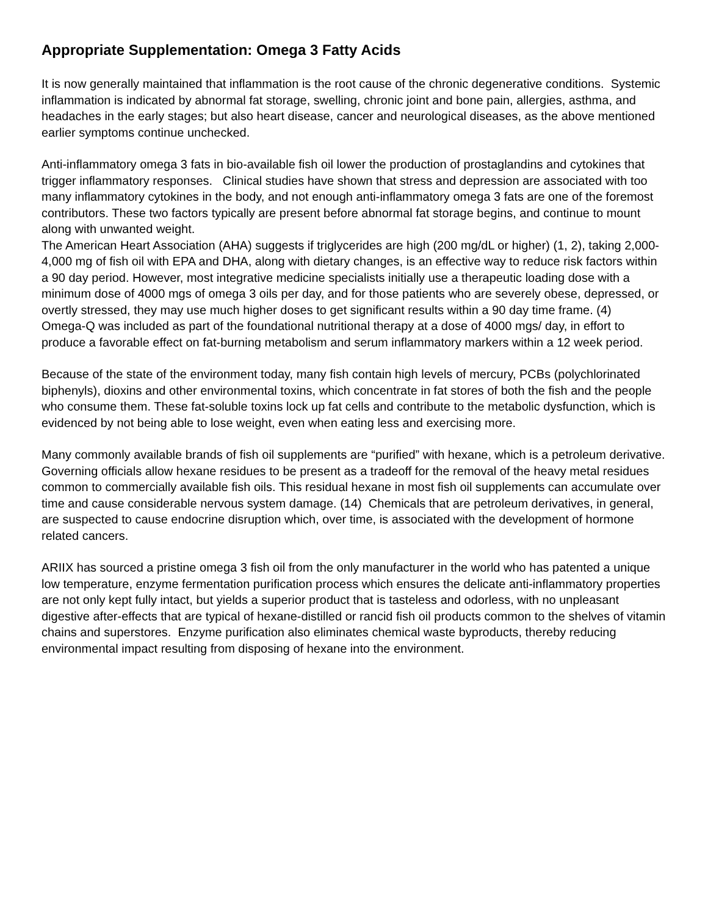Appropriate Supplementation: Omega 3 Fatty Acids
It is now generally maintained that inflammation is the root cause of the chronic degenerative conditions. Systemic inflammation is indicated by abnormal fat storage, swelling, chronic joint and bone pain, allergies, asthma, and headaches in the early stages; but also heart disease, cancer and neurological diseases, as the above mentioned earlier symptoms continue unchecked.
Anti-inflammatory omega 3 fats in bio-available fish oil lower the production of prostaglandins and cytokines that trigger inflammatory responses. Clinical studies have shown that stress and depression are associated with too many inflammatory cytokines in the body, and not enough anti-inflammatory omega 3 fats are one of the foremost contributors. These two factors typically are present before abnormal fat storage begins, and continue to mount along with unwanted weight.
The American Heart Association (AHA) suggests if triglycerides are high (200 mg/dL or higher) (1, 2), taking 2,000-4,000 mg of fish oil with EPA and DHA, along with dietary changes, is an effective way to reduce risk factors within a 90 day period. However, most integrative medicine specialists initially use a therapeutic loading dose with a minimum dose of 4000 mgs of omega 3 oils per day, and for those patients who are severely obese, depressed, or overtly stressed, they may use much higher doses to get significant results within a 90 day time frame. (4)
Omega-Q was included as part of the foundational nutritional therapy at a dose of 4000 mgs/ day, in effort to produce a favorable effect on fat-burning metabolism and serum inflammatory markers within a 12 week period.
Because of the state of the environment today, many fish contain high levels of mercury, PCBs (polychlorinated biphenyls), dioxins and other environmental toxins, which concentrate in fat stores of both the fish and the people who consume them. These fat-soluble toxins lock up fat cells and contribute to the metabolic dysfunction, which is evidenced by not being able to lose weight, even when eating less and exercising more.
Many commonly available brands of fish oil supplements are “purified” with hexane, which is a petroleum derivative. Governing officials allow hexane residues to be present as a tradeoff for the removal of the heavy metal residues common to commercially available fish oils. This residual hexane in most fish oil supplements can accumulate over time and cause considerable nervous system damage. (14) Chemicals that are petroleum derivatives, in general, are suspected to cause endocrine disruption which, over time, is associated with the development of hormone related cancers.
ARIIX has sourced a pristine omega 3 fish oil from the only manufacturer in the world who has patented a unique low temperature, enzyme fermentation purification process which ensures the delicate anti-inflammatory properties are not only kept fully intact, but yields a superior product that is tasteless and odorless, with no unpleasant digestive after-effects that are typical of hexane-distilled or rancid fish oil products common to the shelves of vitamin chains and superstores. Enzyme purification also eliminates chemical waste byproducts, thereby reducing environmental impact resulting from disposing of hexane into the environment.